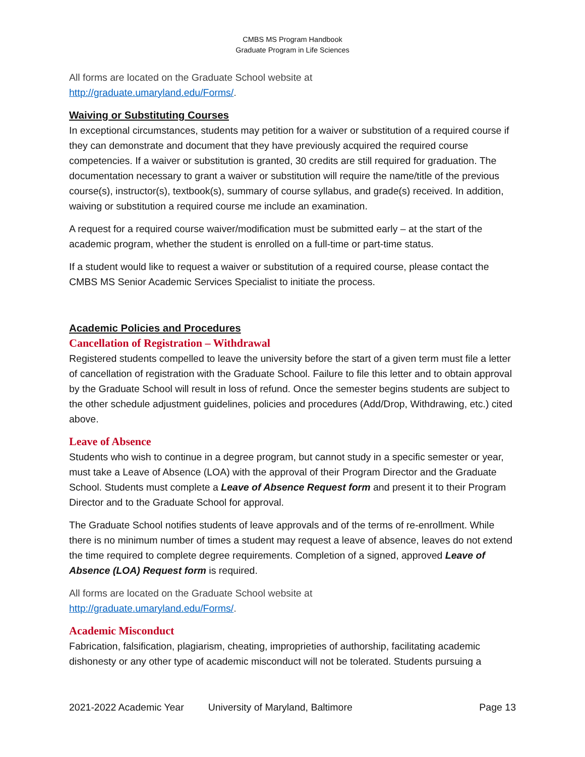CMBS MS Program Handbook
Graduate Program in Life Sciences
All forms are located on the Graduate School website at
http://graduate.umaryland.edu/Forms/.
Waiving or Substituting Courses
In exceptional circumstances, students may petition for a waiver or substitution of a required course if they can demonstrate and document that they have previously acquired the required course competencies. If a waiver or substitution is granted, 30 credits are still required for graduation. The documentation necessary to grant a waiver or substitution will require the name/title of the previous course(s), instructor(s), textbook(s), summary of course syllabus, and grade(s) received. In addition, waiving or substitution a required course me include an examination.
A request for a required course waiver/modification must be submitted early – at the start of the academic program, whether the student is enrolled on a full-time or part-time status.
If a student would like to request a waiver or substitution of a required course, please contact the CMBS MS Senior Academic Services Specialist to initiate the process.
Academic Policies and Procedures
Cancellation of Registration – Withdrawal
Registered students compelled to leave the university before the start of a given term must file a letter of cancellation of registration with the Graduate School. Failure to file this letter and to obtain approval by the Graduate School will result in loss of refund. Once the semester begins students are subject to the other schedule adjustment guidelines, policies and procedures (Add/Drop, Withdrawing, etc.) cited above.
Leave of Absence
Students who wish to continue in a degree program, but cannot study in a specific semester or year, must take a Leave of Absence (LOA) with the approval of their Program Director and the Graduate School. Students must complete a Leave of Absence Request form and present it to their Program Director and to the Graduate School for approval.
The Graduate School notifies students of leave approvals and of the terms of re-enrollment. While there is no minimum number of times a student may request a leave of absence, leaves do not extend the time required to complete degree requirements. Completion of a signed, approved Leave of Absence (LOA) Request form is required.
All forms are located on the Graduate School website at
http://graduate.umaryland.edu/Forms/.
Academic Misconduct
Fabrication, falsification, plagiarism, cheating, improprieties of authorship, facilitating academic dishonesty or any other type of academic misconduct will not be tolerated. Students pursuing a
2021-2022 Academic Year University of Maryland, Baltimore Page 13